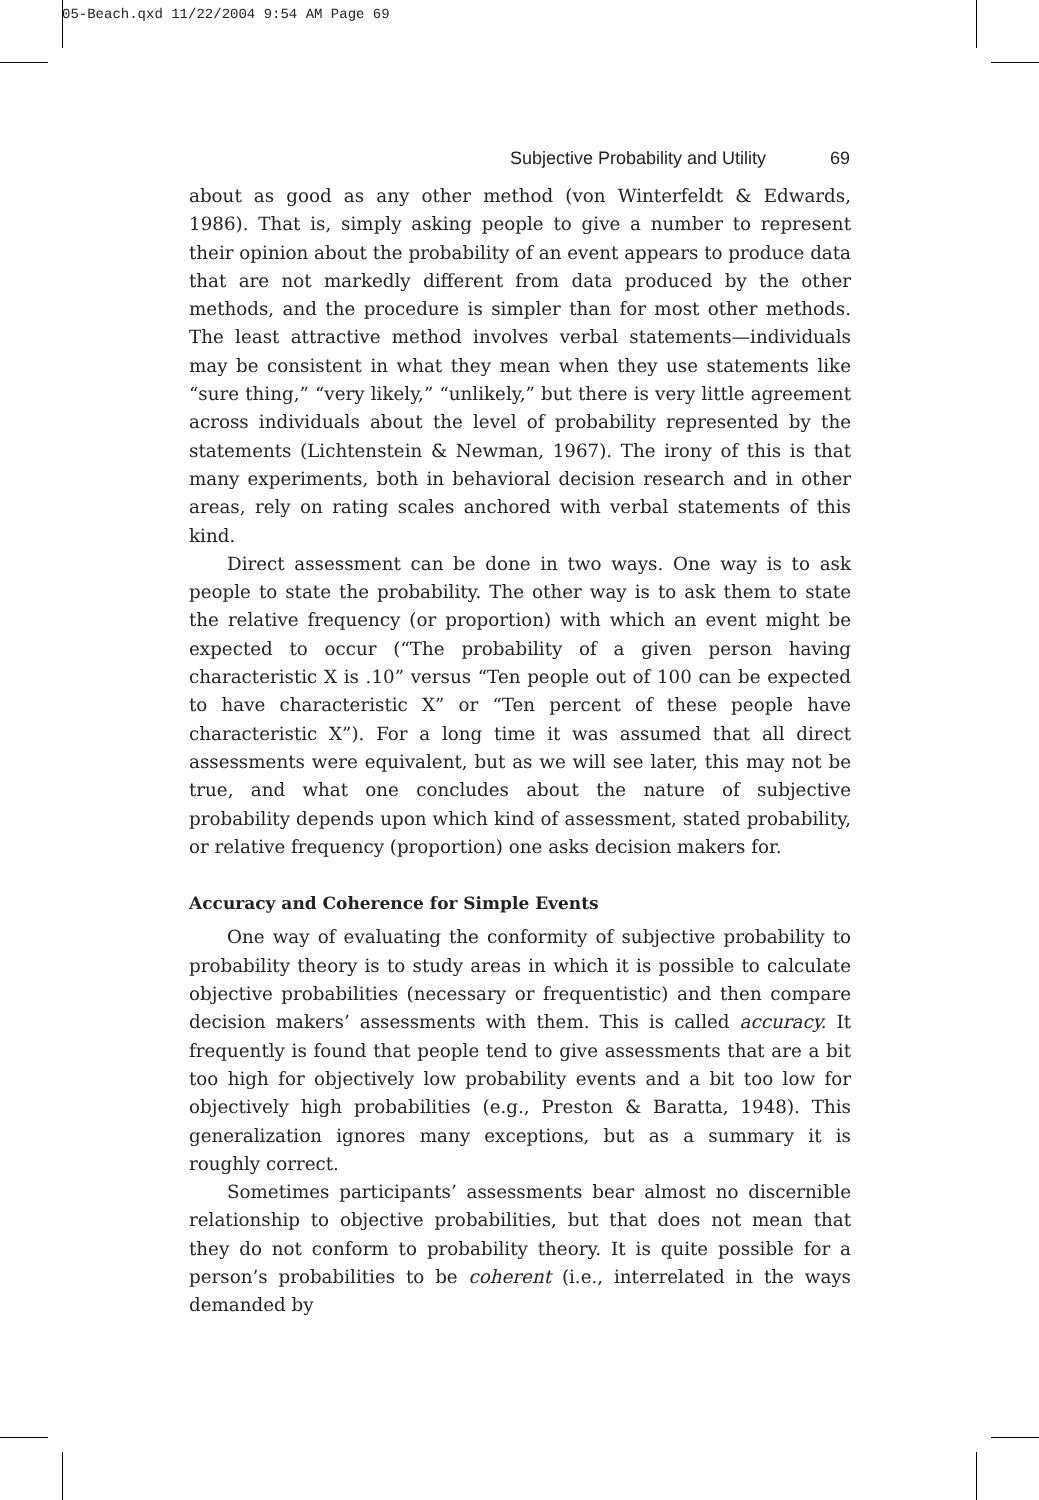05-Beach.qxd 11/22/2004 9:54 AM Page 69
Subjective Probability and Utility 69
about as good as any other method (von Winterfeldt & Edwards, 1986). That is, simply asking people to give a number to represent their opinion about the probability of an event appears to produce data that are not markedly different from data produced by the other methods, and the procedure is simpler than for most other methods. The least attractive method involves verbal statements—individuals may be consistent in what they mean when they use statements like “sure thing,” “very likely,” “unlikely,” but there is very little agreement across individuals about the level of probability represented by the statements (Lichtenstein & Newman, 1967). The irony of this is that many experiments, both in behavioral decision research and in other areas, rely on rating scales anchored with verbal statements of this kind.
Direct assessment can be done in two ways. One way is to ask people to state the probability. The other way is to ask them to state the relative frequency (or proportion) with which an event might be expected to occur (“The probability of a given person having characteristic X is .10” versus “Ten people out of 100 can be expected to have characteristic X” or “Ten percent of these people have characteristic X”). For a long time it was assumed that all direct assessments were equivalent, but as we will see later, this may not be true, and what one concludes about the nature of subjective probability depends upon which kind of assessment, stated probability, or relative frequency (proportion) one asks decision makers for.
Accuracy and Coherence for Simple Events
One way of evaluating the conformity of subjective probability to probability theory is to study areas in which it is possible to calculate objective probabilities (necessary or frequentistic) and then compare decision makers’ assessments with them. This is called accuracy. It frequently is found that people tend to give assessments that are a bit too high for objectively low probability events and a bit too low for objectively high probabilities (e.g., Preston & Baratta, 1948). This generalization ignores many exceptions, but as a summary it is roughly correct.
Sometimes participants’ assessments bear almost no discernible relationship to objective probabilities, but that does not mean that they do not conform to probability theory. It is quite possible for a person’s probabilities to be coherent (i.e., interrelated in the ways demanded by